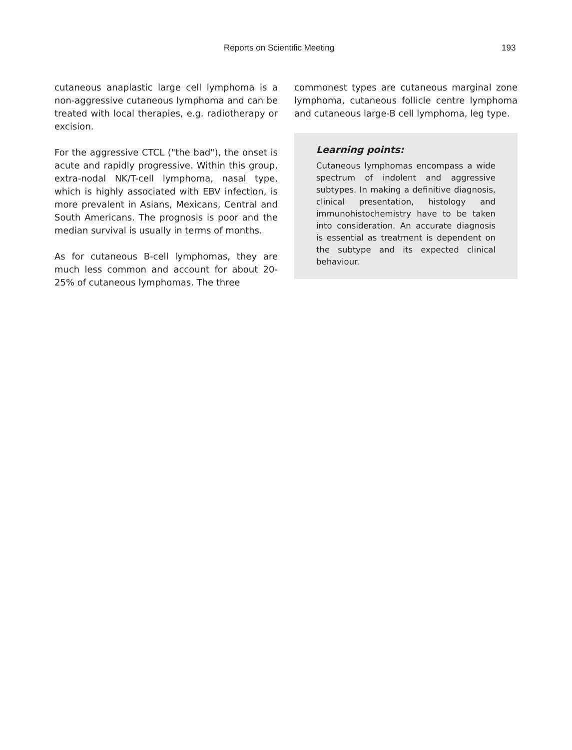Reports on Scientific Meeting 193
cutaneous anaplastic large cell lymphoma is a non-aggressive cutaneous lymphoma and can be treated with local therapies, e.g. radiotherapy or excision.
For the aggressive CTCL ("the bad"), the onset is acute and rapidly progressive. Within this group, extra-nodal NK/T-cell lymphoma, nasal type, which is highly associated with EBV infection, is more prevalent in Asians, Mexicans, Central and South Americans. The prognosis is poor and the median survival is usually in terms of months.
As for cutaneous B-cell lymphomas, they are much less common and account for about 20-25% of cutaneous lymphomas. The three
commonest types are cutaneous marginal zone lymphoma, cutaneous follicle centre lymphoma and cutaneous large-B cell lymphoma, leg type.
Learning points:
Cutaneous lymphomas encompass a wide spectrum of indolent and aggressive subtypes. In making a definitive diagnosis, clinical presentation, histology and immunohistochemistry have to be taken into consideration. An accurate diagnosis is essential as treatment is dependent on the subtype and its expected clinical behaviour.